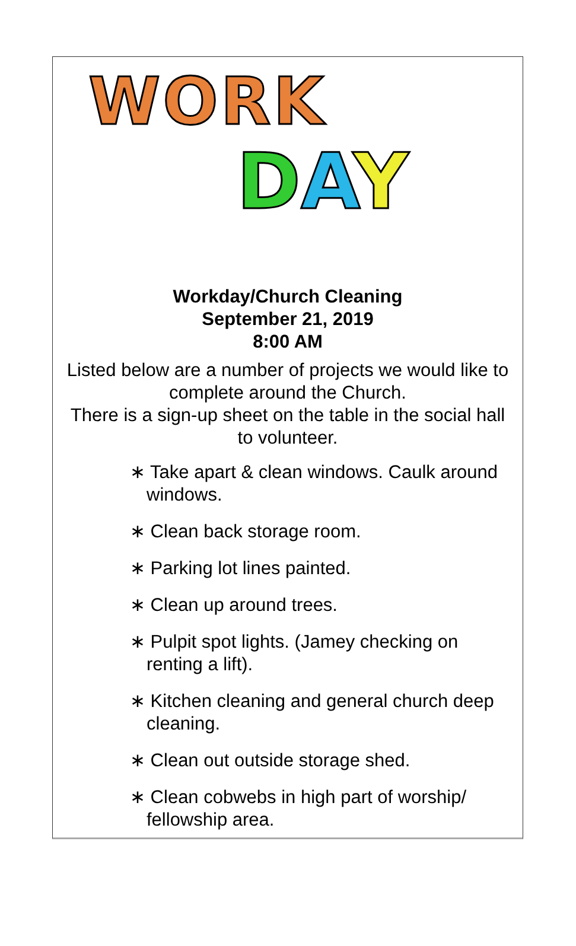WORK
DAY
Workday/Church Cleaning
September 21, 2019
8:00 AM
Listed below are a number of projects we would like to complete around the Church.
There is a sign-up sheet on the table in the social hall to volunteer.
∗ Take apart & clean windows. Caulk around windows.
∗ Clean back storage room.
∗ Parking lot lines painted.
∗ Clean up around trees.
∗ Pulpit spot lights. (Jamey checking on renting a lift).
∗ Kitchen cleaning and general church deep cleaning.
∗ Clean out outside storage shed.
∗ Clean cobwebs in high part of worship/ fellowship area.